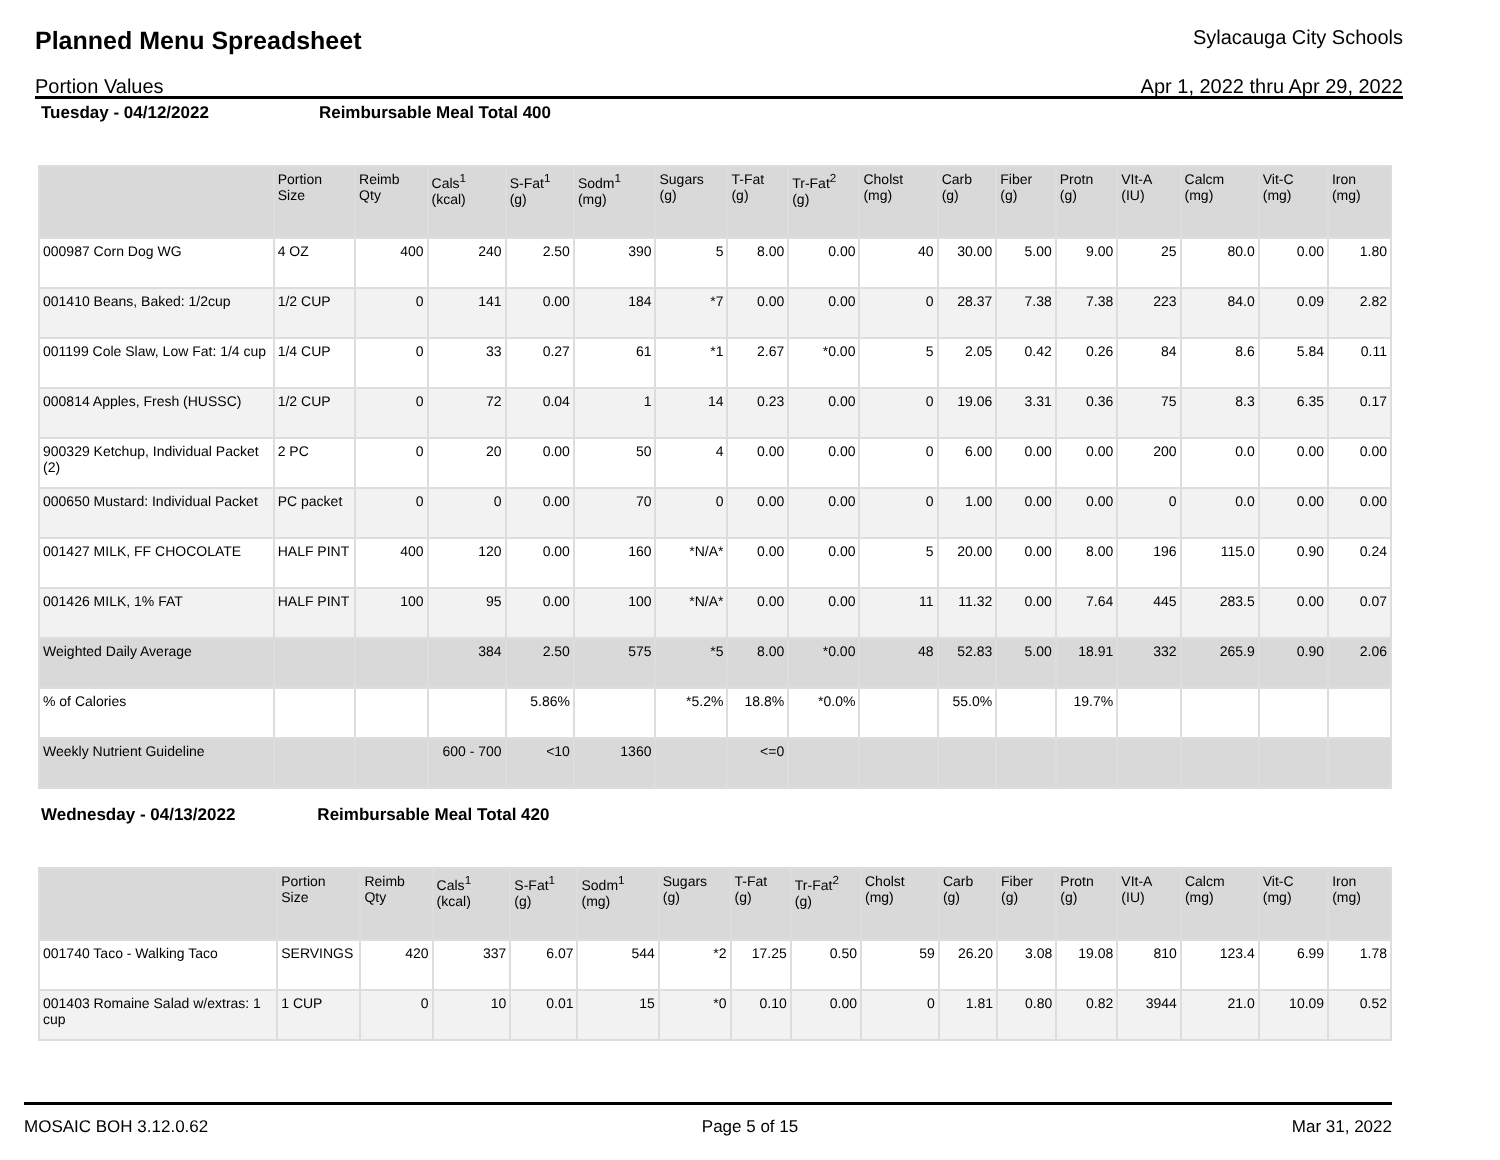Planned Menu Spreadsheet
Sylacauga City Schools
Portion Values Apr 1, 2022 thru Apr 29, 2022
Tuesday - 04/12/2022 Reimbursable Meal Total 400
| | Portion Size | Reimb Qty | Cals<sup>1</sup> (kcal) | S-Fat<sup>1</sup> (g) | Sodm<sup>1</sup> (mg) | Sugars (g) | T-Fat (g) | Tr-Fat<sup>2</sup> (g) | Cholst (mg) | Carb (g) | Fiber (g) | Protn (g) | VIt-A (IU) | Calcm (mg) | Vit-C (mg) | Iron (mg) |
| --- | --- | --- | --- | --- | --- | --- | --- | --- | --- | --- | --- | --- | --- | --- | --- | --- |
| 000987 Corn Dog WG | 4 OZ | 400 | 240 | 2.50 | 390 | 5 | 8.00 | 0.00 | 40 | 30.00 | 5.00 | 9.00 | 25 | 80.0 | 0.00 | 1.80 |
| 001410 Beans, Baked: 1/2cup | 1/2 CUP | 0 | 141 | 0.00 | 184 | *7 | 0.00 | 0.00 | 0 | 28.37 | 7.38 | 7.38 | 223 | 84.0 | 0.09 | 2.82 |
| 001199 Cole Slaw, Low Fat: 1/4 cup | 1/4 CUP | 0 | 33 | 0.27 | 61 | *1 | 2.67 | *0.00 | 5 | 2.05 | 0.42 | 0.26 | 84 | 8.6 | 5.84 | 0.11 |
| 000814 Apples, Fresh (HUSSC) | 1/2 CUP | 0 | 72 | 0.04 | 1 | 14 | 0.23 | 0.00 | 0 | 19.06 | 3.31 | 0.36 | 75 | 8.3 | 6.35 | 0.17 |
| 900329 Ketchup, Individual Packet (2) | 2 PC | 0 | 20 | 0.00 | 50 | 4 | 0.00 | 0.00 | 0 | 6.00 | 0.00 | 0.00 | 200 | 0.0 | 0.00 | 0.00 |
| 000650 Mustard: Individual Packet | PC packet | 0 | 0 | 0.00 | 70 | 0 | 0.00 | 0.00 | 0 | 1.00 | 0.00 | 0.00 | 0 | 0.0 | 0.00 | 0.00 |
| 001427 MILK, FF CHOCOLATE | HALF PINT | 400 | 120 | 0.00 | 160 | *N/A* | 0.00 | 0.00 | 5 | 20.00 | 0.00 | 8.00 | 196 | 115.0 | 0.90 | 0.24 |
| 001426 MILK, 1% FAT | HALF PINT | 100 | 95 | 0.00 | 100 | *N/A* | 0.00 | 0.00 | 11 | 11.32 | 0.00 | 7.64 | 445 | 283.5 | 0.00 | 0.07 |
| Weighted Daily Average | | | 384 | 2.50 | 575 | *5 | 8.00 | *0.00 | 48 | 52.83 | 5.00 | 18.91 | 332 | 265.9 | 0.90 | 2.06 |
| % of Calories | | | | 5.86% | | *5.2% | 18.8% | *0.0% | | 55.0% | | 19.7% | | | | |
| Weekly Nutrient Guideline | | | 600 - 700 | <10 | 1360 | | <=0 | | | | | | | | | |
Wednesday - 04/13/2022 Reimbursable Meal Total 420
| | Portion Size | Reimb Qty | Cals<sup>1</sup> (kcal) | S-Fat<sup>1</sup> (g) | Sodm<sup>1</sup> (mg) | Sugars (g) | T-Fat (g) | Tr-Fat<sup>2</sup> (g) | Cholst (mg) | Carb (g) | Fiber (g) | Protn (g) | VIt-A (IU) | Calcm (mg) | Vit-C (mg) | Iron (mg) |
| --- | --- | --- | --- | --- | --- | --- | --- | --- | --- | --- | --- | --- | --- | --- | --- | --- |
| 001740 Taco - Walking Taco | SERVINGS | 420 | 337 | 6.07 | 544 | *2 | 17.25 | 0.50 | 59 | 26.20 | 3.08 | 19.08 | 810 | 123.4 | 6.99 | 1.78 |
| 001403 Romaine Salad w/extras: 1 cup | 1 CUP | 0 | 10 | 0.01 | 15 | *0 | 0.10 | 0.00 | 0 | 1.81 | 0.80 | 0.82 | 3944 | 21.0 | 10.09 | 0.52 |
MOSAIC BOH 3.12.0.62 Page 5 of 15 Mar 31, 2022